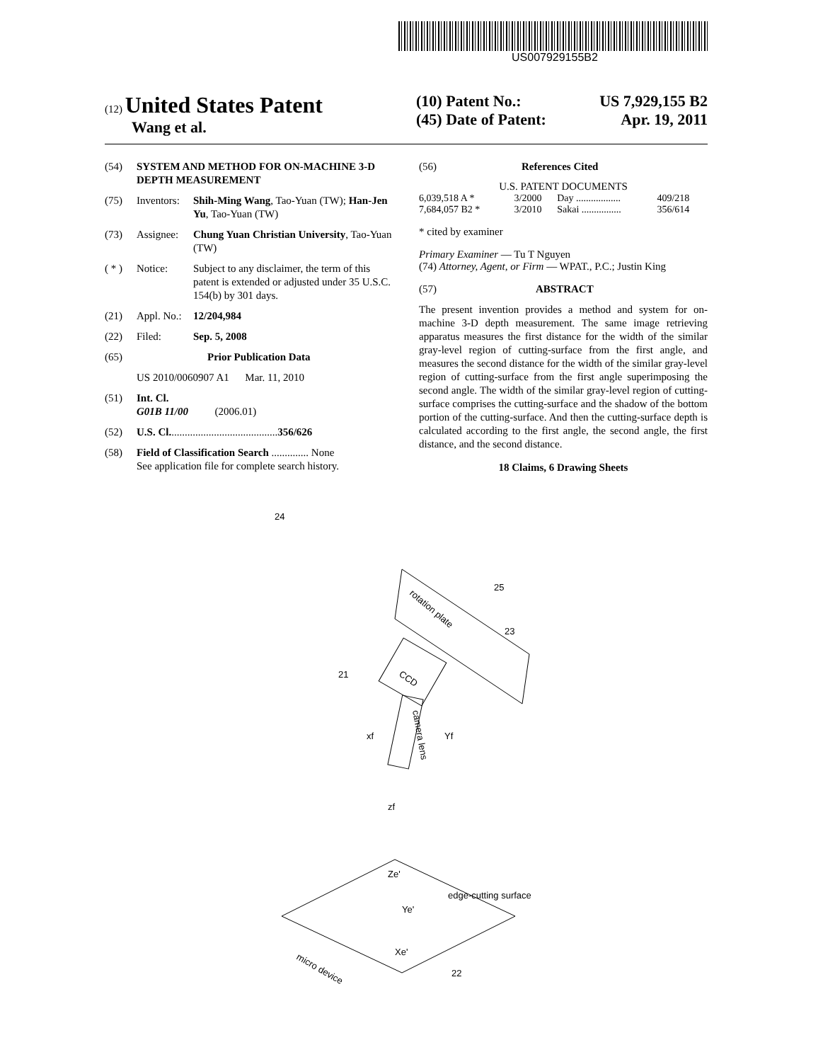US007929155B2
(12) United States Patent
Wang et al.
(10) Patent No.: US 7,929,155 B2
(45) Date of Patent: Apr. 19, 2011
(54) SYSTEM AND METHOD FOR ON-MACHINE 3-D DEPTH MEASUREMENT
(75) Inventors: Shih-Ming Wang, Tao-Yuan (TW); Han-Jen Yu, Tao-Yuan (TW)
(73) Assignee: Chung Yuan Christian University, Tao-Yuan (TW)
( * ) Notice: Subject to any disclaimer, the term of this patent is extended or adjusted under 35 U.S.C. 154(b) by 301 days.
(21) Appl. No.: 12/204,984
(22) Filed: Sep. 5, 2008
(65) Prior Publication Data
US 2010/0060907 A1 Mar. 11, 2010
(51) Int. Cl.
G01B 11/00 (2006.01)
(52) U.S. Cl. ........................................ 356/626
(58) Field of Classification Search .............. None
See application file for complete search history.
(56) References Cited
U.S. PATENT DOCUMENTS
| 6,039,518 A * | 3/2000 | Day .................. | 409/218 |
| 7,684,057 B2 * | 3/2010 | Sakai ................ | 356/614 |
* cited by examiner
Primary Examiner — Tu T Nguyen
(74) Attorney, Agent, or Firm — WPAT., P.C.; Justin King
(57) ABSTRACT
The present invention provides a method and system for on-machine 3-D depth measurement. The same image retrieving apparatus measures the first distance for the width of the similar gray-level region of cutting-surface from the first angle, and measures the second distance for the width of the similar gray-level region of cutting-surface from the first angle superimposing the second angle. The width of the similar gray-level region of cutting-surface comprises the cutting-surface and the shadow of the bottom portion of the cutting-surface. And then the cutting-surface depth is calculated according to the first angle, the second angle, the first distance, and the second distance.
18 Claims, 6 Drawing Sheets
24
25
23
21
rotation plate
CCD
camera lens
xf
Yf
zf
edge-cutting surface
Ze'
Ye'
Xe'
micro device
22